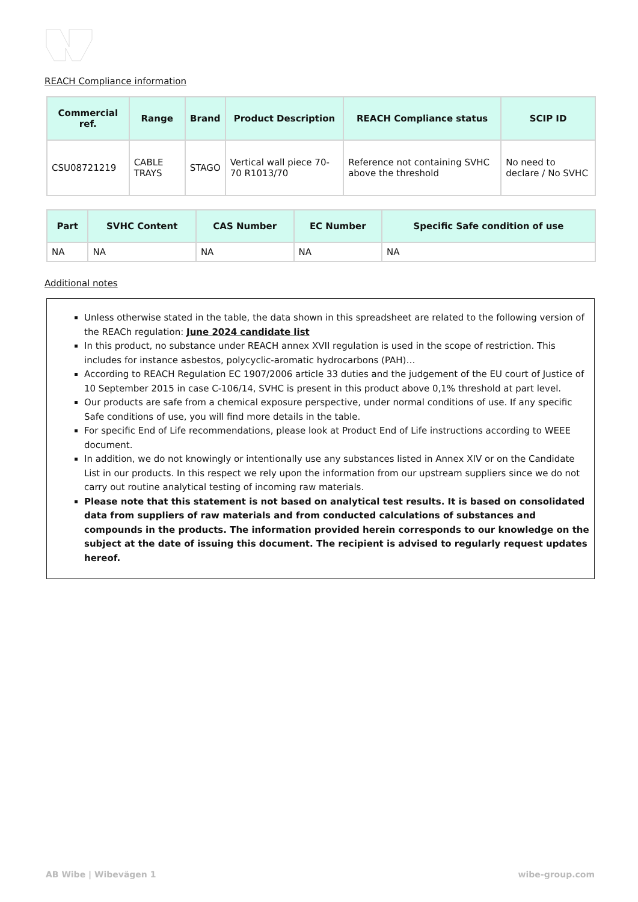REACH Compliance information
| Commercial ref. | Range | Brand | Product Description | REACH Compliance status | SCIP ID |
| --- | --- | --- | --- | --- | --- |
| CSU08721219 | CABLE TRAYS | STAGO | Vertical wall piece 70-70 R1013/70 | Reference not containing SVHC above the threshold | No need to declare / No SVHC |
| Part | SVHC Content | CAS Number | EC Number | Specific Safe condition of use |
| --- | --- | --- | --- | --- |
| NA | NA | NA | NA | NA |
Additional notes
Unless otherwise stated in the table, the data shown in this spreadsheet are related to the following version of the REACh regulation: June 2024 candidate list
In this product, no substance under REACH annex XVII regulation is used in the scope of restriction. This includes for instance asbestos, polycyclic-aromatic hydrocarbons (PAH)…
According to REACH Regulation EC 1907/2006 article 33 duties and the judgement of the EU court of Justice of 10 September 2015 in case C-106/14, SVHC is present in this product above 0,1% threshold at part level.
Our products are safe from a chemical exposure perspective, under normal conditions of use. If any specific Safe conditions of use, you will find more details in the table.
For specific End of Life recommendations, please look at Product End of Life instructions according to WEEE document.
In addition, we do not knowingly or intentionally use any substances listed in Annex XIV or on the Candidate List in our products. In this respect we rely upon the information from our upstream suppliers since we do not carry out routine analytical testing of incoming raw materials.
Please note that this statement is not based on analytical test results. It is based on consolidated data from suppliers of raw materials and from conducted calculations of substances and compounds in the products. The information provided herein corresponds to our knowledge on the subject at the date of issuing this document. The recipient is advised to regularly request updates hereof.
AB Wibe | Wibevägen 1 wibe-group.com